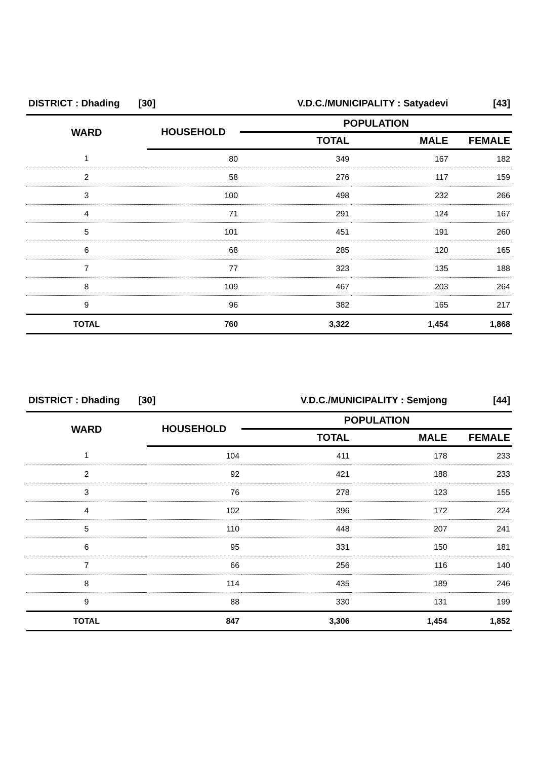| DISTRICT : Dhading [30] | | V.D.C./MUNICIPALITY : Satyadevi | | [43] |
| WARD | HOUSEHOLD | POPULATION | | |
| | | TOTAL | MALE | FEMALE |
| 1 | 80 | 349 | 167 | 182 |
| 2 | 58 | 276 | 117 | 159 |
| 3 | 100 | 498 | 232 | 266 |
| 4 | 71 | 291 | 124 | 167 |
| 5 | 101 | 451 | 191 | 260 |
| 6 | 68 | 285 | 120 | 165 |
| 7 | 77 | 323 | 135 | 188 |
| 8 | 109 | 467 | 203 | 264 |
| 9 | 96 | 382 | 165 | 217 |
| TOTAL | 760 | 3,322 | 1,454 | 1,868 |
| DISTRICT : Dhading [30] | | V.D.C./MUNICIPALITY : Semjong | | [44] |
| WARD | HOUSEHOLD | POPULATION | | |
| | | TOTAL | MALE | FEMALE |
| 1 | 104 | 411 | 178 | 233 |
| 2 | 92 | 421 | 188 | 233 |
| 3 | 76 | 278 | 123 | 155 |
| 4 | 102 | 396 | 172 | 224 |
| 5 | 110 | 448 | 207 | 241 |
| 6 | 95 | 331 | 150 | 181 |
| 7 | 66 | 256 | 116 | 140 |
| 8 | 114 | 435 | 189 | 246 |
| 9 | 88 | 330 | 131 | 199 |
| TOTAL | 847 | 3,306 | 1,454 | 1,852 |